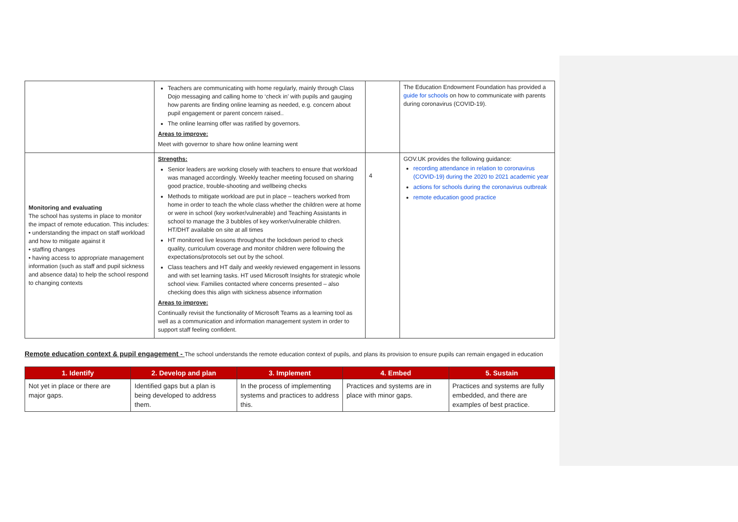| | Teachers are communicating with home regularly, mainly through Class Dojo messaging and calling home to ‘check in’ with pupils and gauging how parents are finding online learning as needed, e.g. concern about pupil engagement or parent concern raised.. The online learning offer was ratified by governors. Areas to improve: Meet with governor to share how online learning went | | The Education Endowment Foundation has provided a guide for schools on how to communicate with parents during coronavirus (COVID-19). |
| Monitoring and evaluating The school has systems in place to monitor the impact of remote education. This includes: • understanding the impact on staff workload and how to mitigate against it • staffing changes • having access to appropriate management information (such as staff and pupil sickness and absence data) to help the school respond to changing contexts | Strengths: Senior leaders are working closely with teachers to ensure that workload was managed accordingly. Weekly teacher meeting focused on sharing good practice, trouble-shooting and wellbeing checks Methods to mitigate workload are put in place – teachers worked from home in order to teach the whole class whether the children were at home or were in school (key worker/vulnerable) and Teaching Assistants in school to manage the 3 bubbles of key worker/vulnerable children. HT/DHT available on site at all times HT monitored live lessons throughout the lockdown period to check quality, curriculum coverage and monitor children were following the expectations/protocols set out by the school. Class teachers and HT daily and weekly reviewed engagement in lessons and with set learning tasks. HT used Microsoft Insights for strategic whole school view. Families contacted where concerns presented – also checking does this align with sickness absence information Areas to improve: Continually revisit the functionality of Microsoft Teams as a learning tool as well as a communication and information management system in order to support staff feeling confident. | 4 | GOV.UK provides the following guidance: recording attendance in relation to coronavirus (COVID-19) during the 2020 to 2021 academic year actions for schools during the coronavirus outbreak remote education good practice |
Remote education context & pupil engagement - The school understands the remote education context of pupils, and plans its provision to ensure pupils can remain engaged in education
| 1. Identify | 2. Develop and plan | 3. Implement | 4. Embed | 5. Sustain |
| --- | --- | --- | --- | --- |
| Not yet in place or there are major gaps. | Identified gaps but a plan is being developed to address them. | In the process of implementing systems and practices to address this. | Practices and systems are in place with minor gaps. | Practices and systems are fully embedded, and there are examples of best practice. |